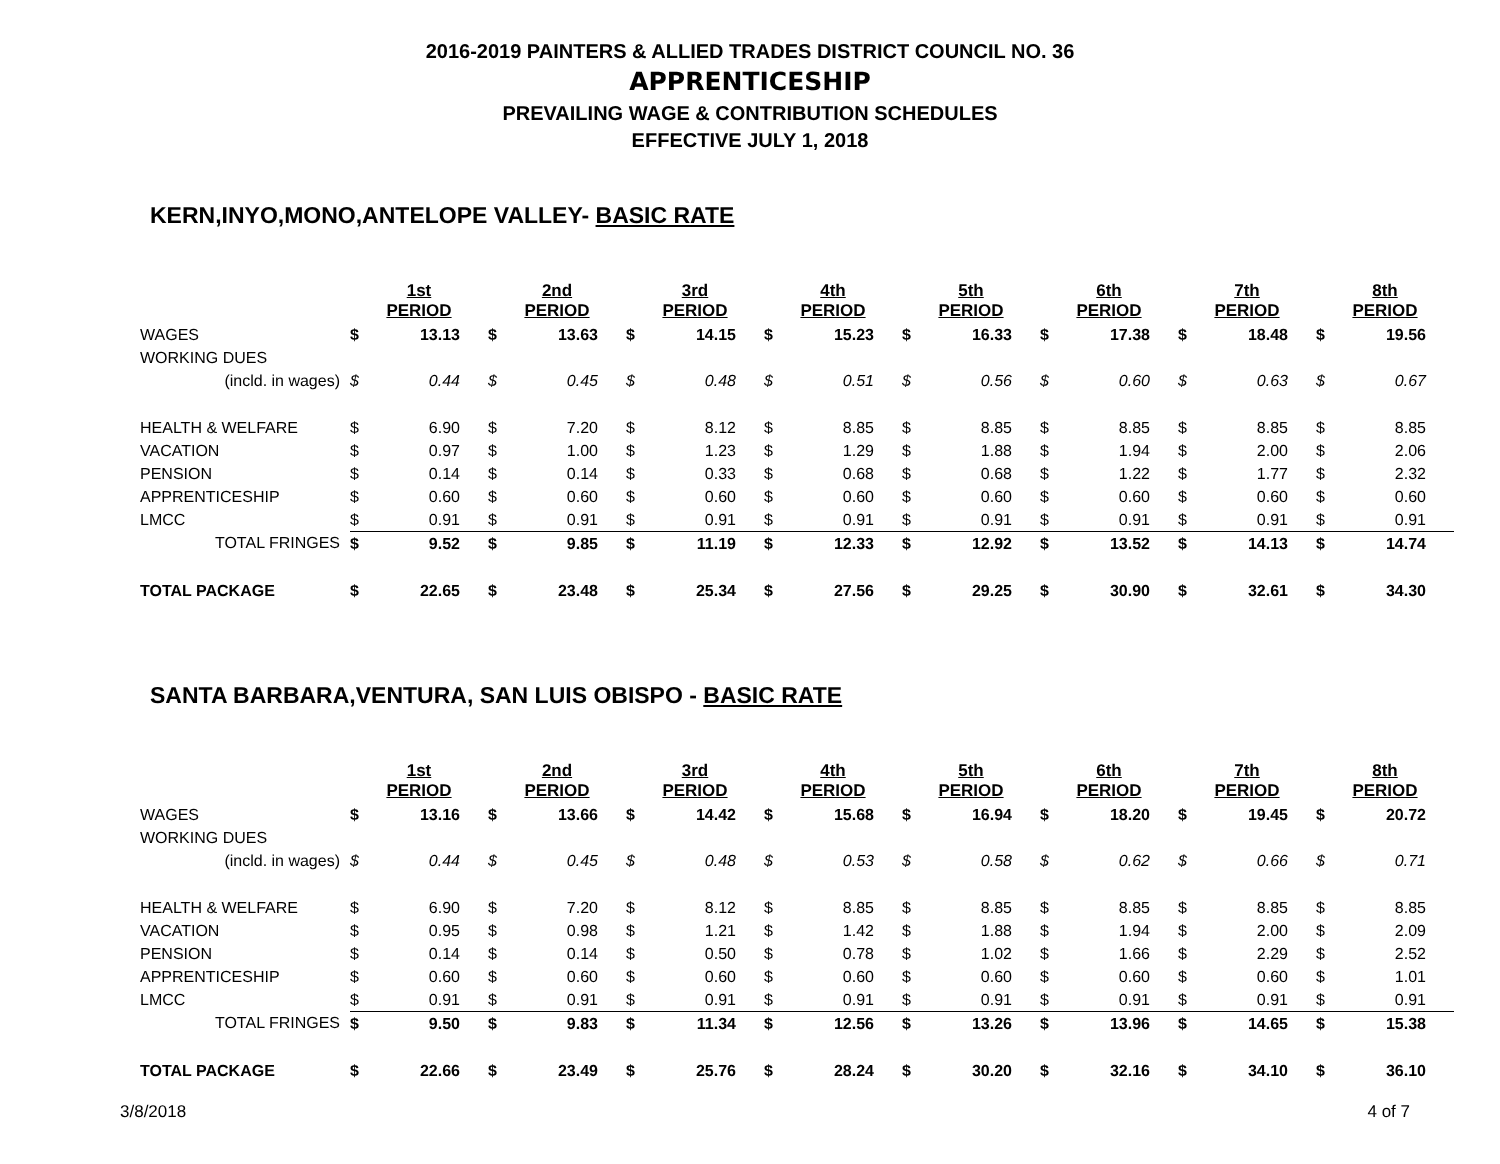2016-2019 PAINTERS & ALLIED TRADES DISTRICT COUNCIL NO. 36
APPRENTICESHIP
PREVAILING WAGE & CONTRIBUTION SCHEDULES
EFFECTIVE JULY 1, 2018
KERN,INYO,MONO,ANTELOPE VALLEY- BASIC RATE
| | 1st PERIOD | | 2nd PERIOD | | 3rd PERIOD | | 4th PERIOD | | 5th PERIOD | | 6th PERIOD | | 7th PERIOD | | 8th PERIOD | |
| WAGES | $ | 13.13 | $ | 13.63 | $ | 14.15 | $ | 15.23 | $ | 16.33 | $ | 17.38 | $ | 18.48 | $ | 19.56 |
| WORKING DUES | | | | | | | | | | | | | | | | |
| (incld. in wages) | $ | 0.44 | $ | 0.45 | $ | 0.48 | $ | 0.51 | $ | 0.56 | $ | 0.60 | $ | 0.63 | $ | 0.67 |
| HEALTH & WELFARE | $ | 6.90 | $ | 7.20 | $ | 8.12 | $ | 8.85 | $ | 8.85 | $ | 8.85 | $ | 8.85 | $ | 8.85 |
| VACATION | $ | 0.97 | $ | 1.00 | $ | 1.23 | $ | 1.29 | $ | 1.88 | $ | 1.94 | $ | 2.00 | $ | 2.06 |
| PENSION | $ | 0.14 | $ | 0.14 | $ | 0.33 | $ | 0.68 | $ | 0.68 | $ | 1.22 | $ | 1.77 | $ | 2.32 |
| APPRENTICESHIP | $ | 0.60 | $ | 0.60 | $ | 0.60 | $ | 0.60 | $ | 0.60 | $ | 0.60 | $ | 0.60 | $ | 0.60 |
| LMCC | $ | 0.91 | $ | 0.91 | $ | 0.91 | $ | 0.91 | $ | 0.91 | $ | 0.91 | $ | 0.91 | $ | 0.91 |
| TOTAL FRINGES | $ | 9.52 | $ | 9.85 | $ | 11.19 | $ | 12.33 | $ | 12.92 | $ | 13.52 | $ | 14.13 | $ | 14.74 |
| TOTAL PACKAGE | $ | 22.65 | $ | 23.48 | $ | 25.34 | $ | 27.56 | $ | 29.25 | $ | 30.90 | $ | 32.61 | $ | 34.30 |
SANTA BARBARA,VENTURA, SAN LUIS OBISPO - BASIC RATE
| | 1st PERIOD | | 2nd PERIOD | | 3rd PERIOD | | 4th PERIOD | | 5th PERIOD | | 6th PERIOD | | 7th PERIOD | | 8th PERIOD | |
| WAGES | $ | 13.16 | $ | 13.66 | $ | 14.42 | $ | 15.68 | $ | 16.94 | $ | 18.20 | $ | 19.45 | $ | 20.72 |
| WORKING DUES | | | | | | | | | | | | | | | | |
| (incld. in wages) | $ | 0.44 | $ | 0.45 | $ | 0.48 | $ | 0.53 | $ | 0.58 | $ | 0.62 | $ | 0.66 | $ | 0.71 |
| HEALTH & WELFARE | $ | 6.90 | $ | 7.20 | $ | 8.12 | $ | 8.85 | $ | 8.85 | $ | 8.85 | $ | 8.85 | $ | 8.85 |
| VACATION | $ | 0.95 | $ | 0.98 | $ | 1.21 | $ | 1.42 | $ | 1.88 | $ | 1.94 | $ | 2.00 | $ | 2.09 |
| PENSION | $ | 0.14 | $ | 0.14 | $ | 0.50 | $ | 0.78 | $ | 1.02 | $ | 1.66 | $ | 2.29 | $ | 2.52 |
| APPRENTICESHIP | $ | 0.60 | $ | 0.60 | $ | 0.60 | $ | 0.60 | $ | 0.60 | $ | 0.60 | $ | 0.60 | $ | 1.01 |
| LMCC | $ | 0.91 | $ | 0.91 | $ | 0.91 | $ | 0.91 | $ | 0.91 | $ | 0.91 | $ | 0.91 | $ | 0.91 |
| TOTAL FRINGES | $ | 9.50 | $ | 9.83 | $ | 11.34 | $ | 12.56 | $ | 13.26 | $ | 13.96 | $ | 14.65 | $ | 15.38 |
| TOTAL PACKAGE | $ | 22.66 | $ | 23.49 | $ | 25.76 | $ | 28.24 | $ | 30.20 | $ | 32.16 | $ | 34.10 | $ | 36.10 |
3/8/2018 4 of 7